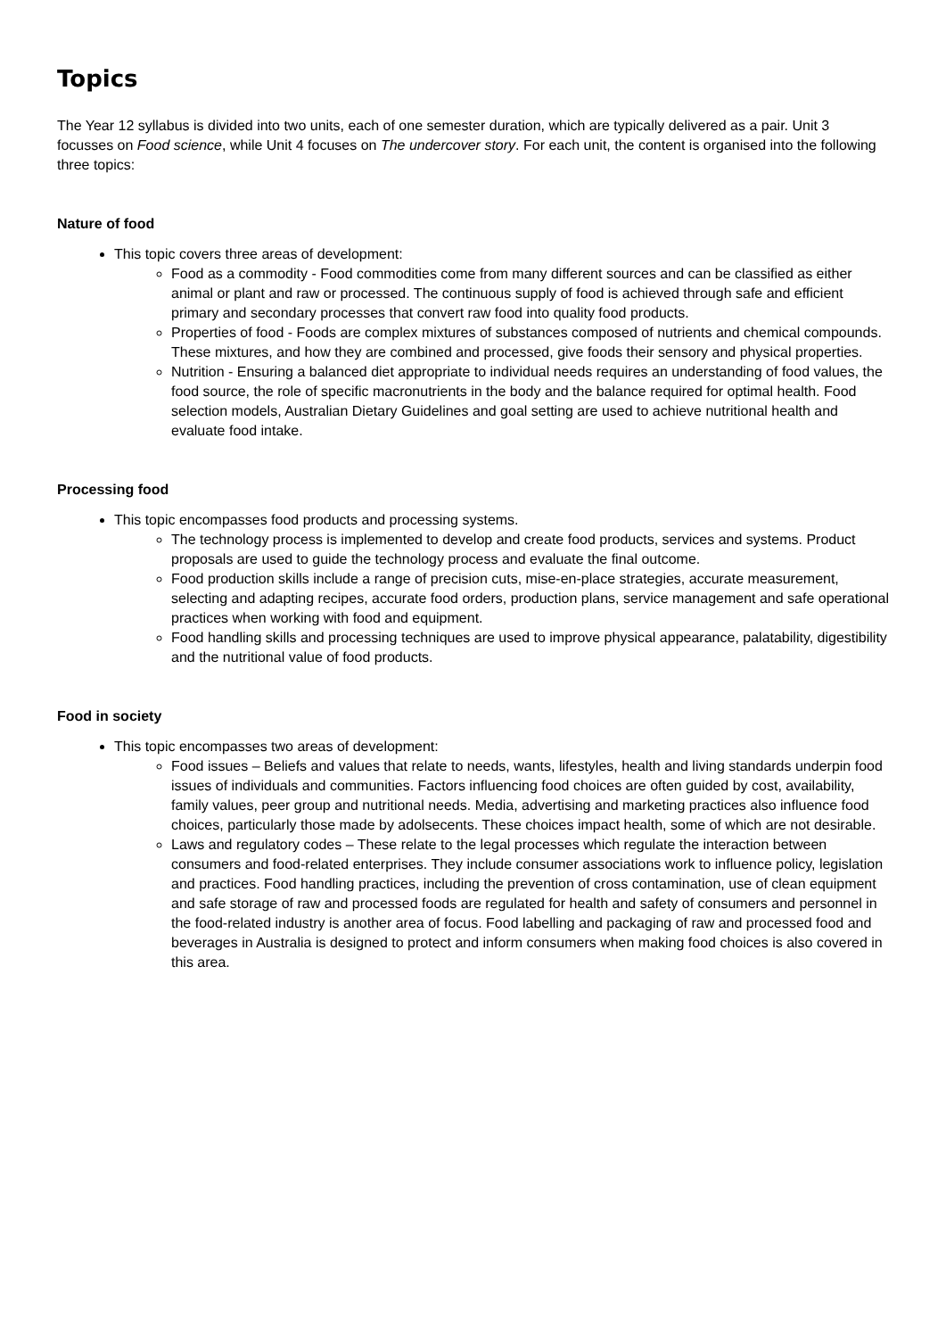Topics
The Year 12 syllabus is divided into two units, each of one semester duration, which are typically delivered as a pair. Unit 3 focusses on Food science, while Unit 4 focuses on The undercover story. For each unit, the content is organised into the following three topics:
Nature of food
This topic covers three areas of development:
Food as a commodity - Food commodities come from many different sources and can be classified as either animal or plant and raw or processed. The continuous supply of food is achieved through safe and efficient primary and secondary processes that convert raw food into quality food products.
Properties of food - Foods are complex mixtures of substances composed of nutrients and chemical compounds. These mixtures, and how they are combined and processed, give foods their sensory and physical properties.
Nutrition - Ensuring a balanced diet appropriate to individual needs requires an understanding of food values, the food source, the role of specific macronutrients in the body and the balance required for optimal health. Food selection models, Australian Dietary Guidelines and goal setting are used to achieve nutritional health and evaluate food intake.
Processing food
This topic encompasses food products and processing systems.
The technology process is implemented to develop and create food products, services and systems. Product proposals are used to guide the technology process and evaluate the final outcome.
Food production skills include a range of precision cuts, mise-en-place strategies, accurate measurement, selecting and adapting recipes, accurate food orders, production plans, service management and safe operational practices when working with food and equipment.
Food handling skills and processing techniques are used to improve physical appearance, palatability, digestibility and the nutritional value of food products.
Food in society
This topic encompasses two areas of development:
Food issues – Beliefs and values that relate to needs, wants, lifestyles, health and living standards underpin food issues of individuals and communities. Factors influencing food choices are often guided by cost, availability, family values, peer group and nutritional needs. Media, advertising and marketing practices also influence food choices, particularly those made by adolsecents. These choices impact health, some of which are not desirable.
Laws and regulatory codes – These relate to the legal processes which regulate the interaction between consumers and food-related enterprises. They include consumer associations work to influence policy, legislation and practices. Food handling practices, including the prevention of cross contamination, use of clean equipment and safe storage of raw and processed foods are regulated for health and safety of consumers and personnel in the food-related industry is another area of focus. Food labelling and packaging of raw and processed food and beverages in Australia is designed to protect and inform consumers when making food choices is also covered in this area.